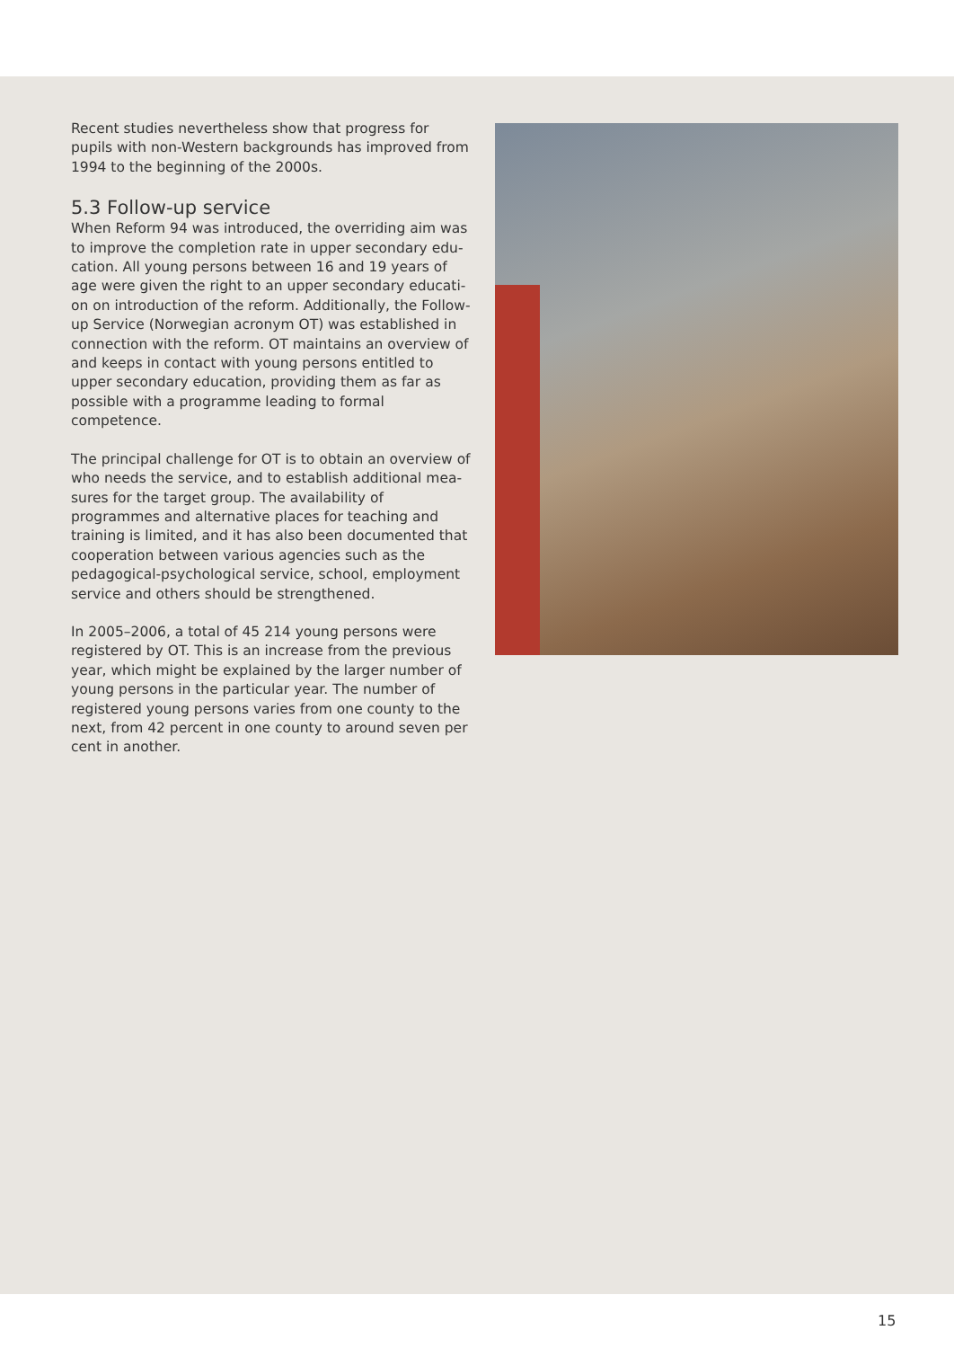Recent studies nevertheless show that progress for pupils with non-Western backgrounds has improved from 1994 to the beginning of the 2000s.
5.3 Follow-up service
When Reform 94 was introduced, the overriding aim was to improve the completion rate in upper secondary edu-cation. All young persons between 16 and 19 years of age were given the right to an upper secondary educati-on on introduction of the reform. Additionally, the Follow-up Service (Norwegian acronym OT) was established in connection with the reform. OT maintains an overview of and keeps in contact with young persons entitled to upper secondary education, providing them as far as possible with a programme leading to formal competence.
The principal challenge for OT is to obtain an overview of who needs the service, and to establish additional mea-sures for the target group. The availability of programmes and alternative places for teaching and training is limited, and it has also been documented that cooperation between various agencies such as the pedagogical-psychological service, school, employment service and others should be strengthened.
In 2005–2006, a total of 45 214 young persons were registered by OT. This is an increase from the previous year, which might be explained by the larger number of young persons in the particular year. The number of registered young persons varies from one county to the next, from 42 percent in one county to around seven per cent in another.
15